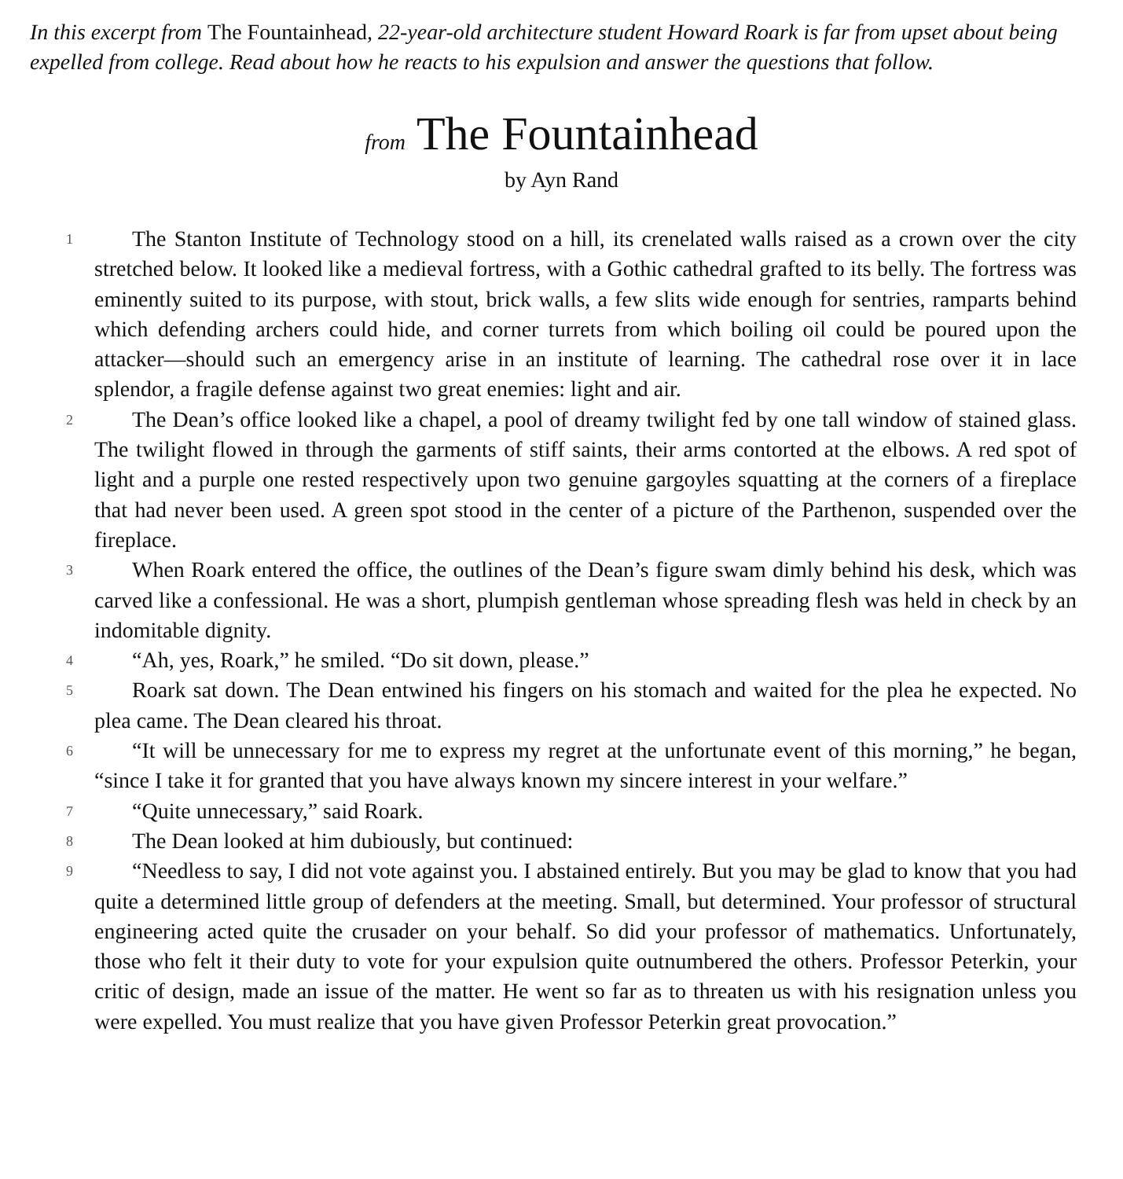In this excerpt from The Fountainhead, 22-year-old architecture student Howard Roark is far from upset about being expelled from college. Read about how he reacts to his expulsion and answer the questions that follow.
from The Fountainhead
by Ayn Rand
1
The Stanton Institute of Technology stood on a hill, its crenelated walls raised as a crown over the city stretched below. It looked like a medieval fortress, with a Gothic cathedral grafted to its belly. The fortress was eminently suited to its purpose, with stout, brick walls, a few slits wide enough for sentries, ramparts behind which defending archers could hide, and corner turrets from which boiling oil could be poured upon the attacker—should such an emergency arise in an institute of learning. The cathedral rose over it in lace splendor, a fragile defense against two great enemies: light and air.
2
The Dean’s office looked like a chapel, a pool of dreamy twilight fed by one tall window of stained glass. The twilight flowed in through the garments of stiff saints, their arms contorted at the elbows. A red spot of light and a purple one rested respectively upon two genuine gargoyles squatting at the corners of a fireplace that had never been used. A green spot stood in the center of a picture of the Parthenon, suspended over the fireplace.
3
When Roark entered the office, the outlines of the Dean’s figure swam dimly behind his desk, which was carved like a confessional. He was a short, plumpish gentleman whose spreading flesh was held in check by an indomitable dignity.
4
“Ah, yes, Roark,” he smiled. “Do sit down, please.”
5
Roark sat down. The Dean entwined his fingers on his stomach and waited for the plea he expected. No plea came. The Dean cleared his throat.
6
“It will be unnecessary for me to express my regret at the unfortunate event of this morning,” he began, “since I take it for granted that you have always known my sincere interest in your welfare.”
7
“Quite unnecessary,” said Roark.
8
The Dean looked at him dubiously, but continued:
9
“Needless to say, I did not vote against you. I abstained entirely. But you may be glad to know that you had quite a determined little group of defenders at the meeting. Small, but determined. Your professor of structural engineering acted quite the crusader on your behalf. So did your professor of mathematics. Unfortunately, those who felt it their duty to vote for your expulsion quite outnumbered the others. Professor Peterkin, your critic of design, made an issue of the matter. He went so far as to threaten us with his resignation unless you were expelled. You must realize that you have given Professor Peterkin great provocation.”